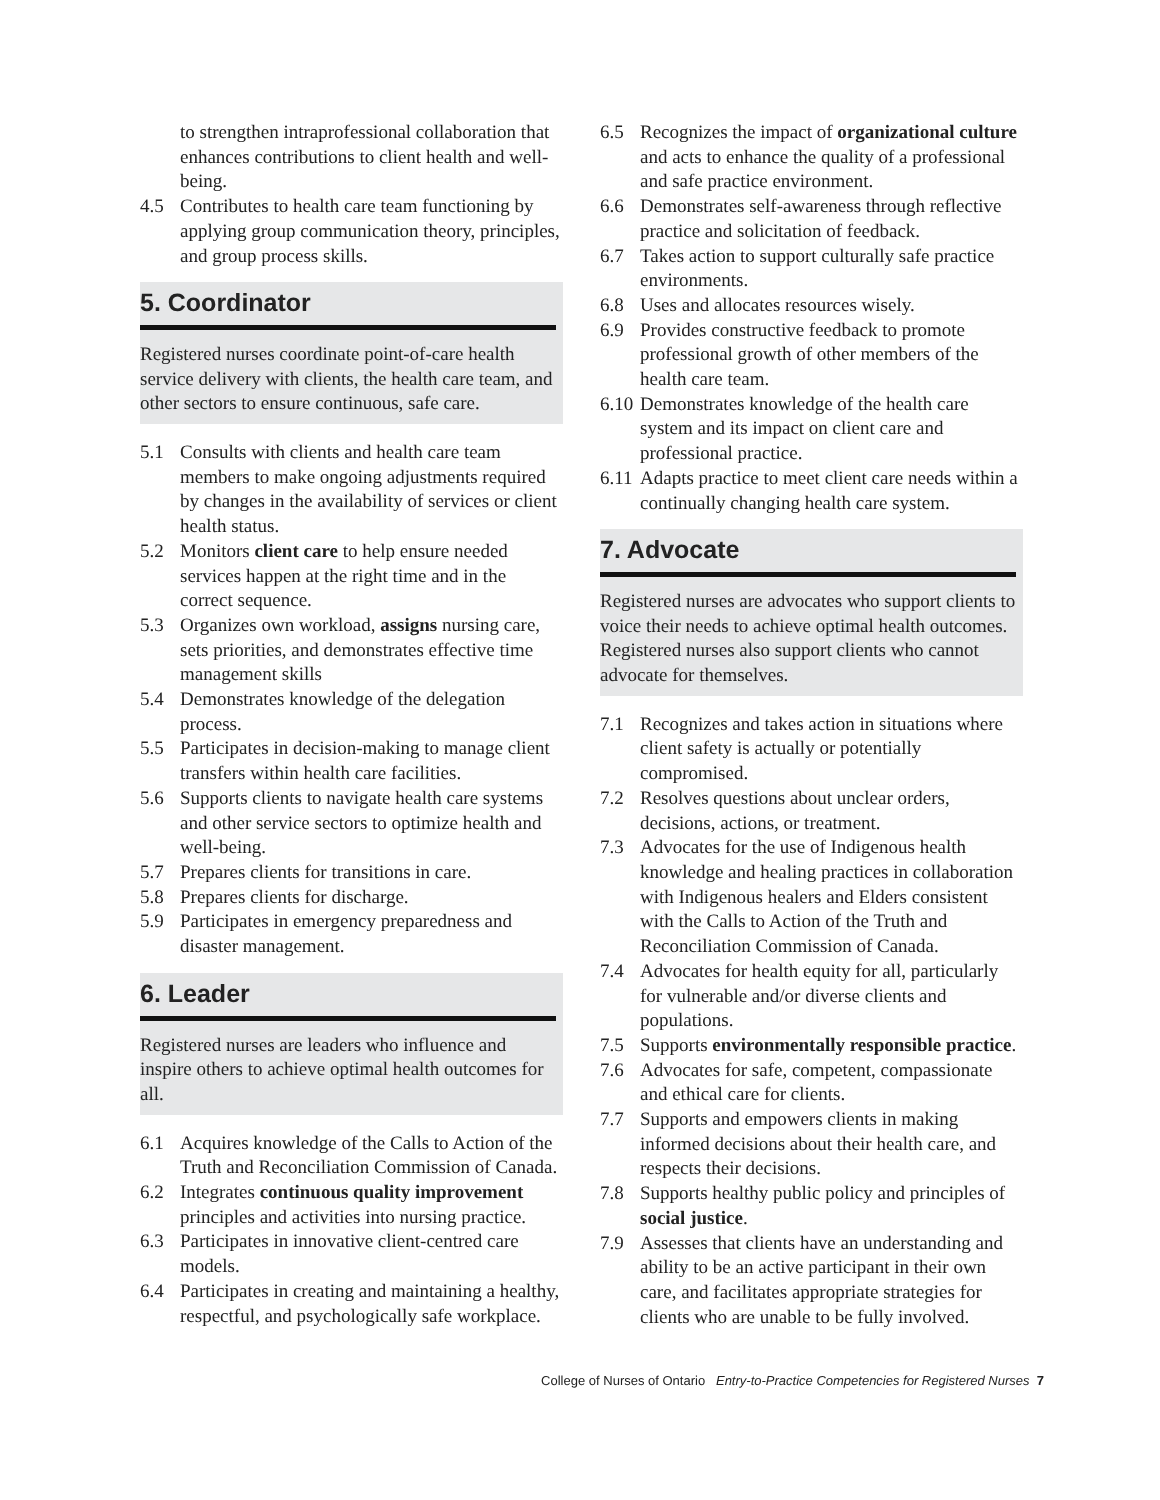to strengthen intraprofessional collaboration that enhances contributions to client health and well-being.
4.5 Contributes to health care team functioning by applying group communication theory, principles, and group process skills.
5. Coordinator
Registered nurses coordinate point-of-care health service delivery with clients, the health care team, and other sectors to ensure continuous, safe care.
5.1 Consults with clients and health care team members to make ongoing adjustments required by changes in the availability of services or client health status.
5.2 Monitors client care to help ensure needed services happen at the right time and in the correct sequence.
5.3 Organizes own workload, assigns nursing care, sets priorities, and demonstrates effective time management skills
5.4 Demonstrates knowledge of the delegation process.
5.5 Participates in decision-making to manage client transfers within health care facilities.
5.6 Supports clients to navigate health care systems and other service sectors to optimize health and well-being.
5.7 Prepares clients for transitions in care.
5.8 Prepares clients for discharge.
5.9 Participates in emergency preparedness and disaster management.
6. Leader
Registered nurses are leaders who influence and inspire others to achieve optimal health outcomes for all.
6.1 Acquires knowledge of the Calls to Action of the Truth and Reconciliation Commission of Canada.
6.2 Integrates continuous quality improvement principles and activities into nursing practice.
6.3 Participates in innovative client-centred care models.
6.4 Participates in creating and maintaining a healthy, respectful, and psychologically safe workplace.
6.5 Recognizes the impact of organizational culture and acts to enhance the quality of a professional and safe practice environment.
6.6 Demonstrates self-awareness through reflective practice and solicitation of feedback.
6.7 Takes action to support culturally safe practice environments.
6.8 Uses and allocates resources wisely.
6.9 Provides constructive feedback to promote professional growth of other members of the health care team.
6.10 Demonstrates knowledge of the health care system and its impact on client care and professional practice.
6.11 Adapts practice to meet client care needs within a continually changing health care system.
7. Advocate
Registered nurses are advocates who support clients to voice their needs to achieve optimal health outcomes. Registered nurses also support clients who cannot advocate for themselves.
7.1 Recognizes and takes action in situations where client safety is actually or potentially compromised.
7.2 Resolves questions about unclear orders, decisions, actions, or treatment.
7.3 Advocates for the use of Indigenous health knowledge and healing practices in collaboration with Indigenous healers and Elders consistent with the Calls to Action of the Truth and Reconciliation Commission of Canada.
7.4 Advocates for health equity for all, particularly for vulnerable and/or diverse clients and populations.
7.5 Supports environmentally responsible practice.
7.6 Advocates for safe, competent, compassionate and ethical care for clients.
7.7 Supports and empowers clients in making informed decisions about their health care, and respects their decisions.
7.8 Supports healthy public policy and principles of social justice.
7.9 Assesses that clients have an understanding and ability to be an active participant in their own care, and facilitates appropriate strategies for clients who are unable to be fully involved.
College of Nurses of Ontario Entry-to-Practice Competencies for Registered Nurses 7